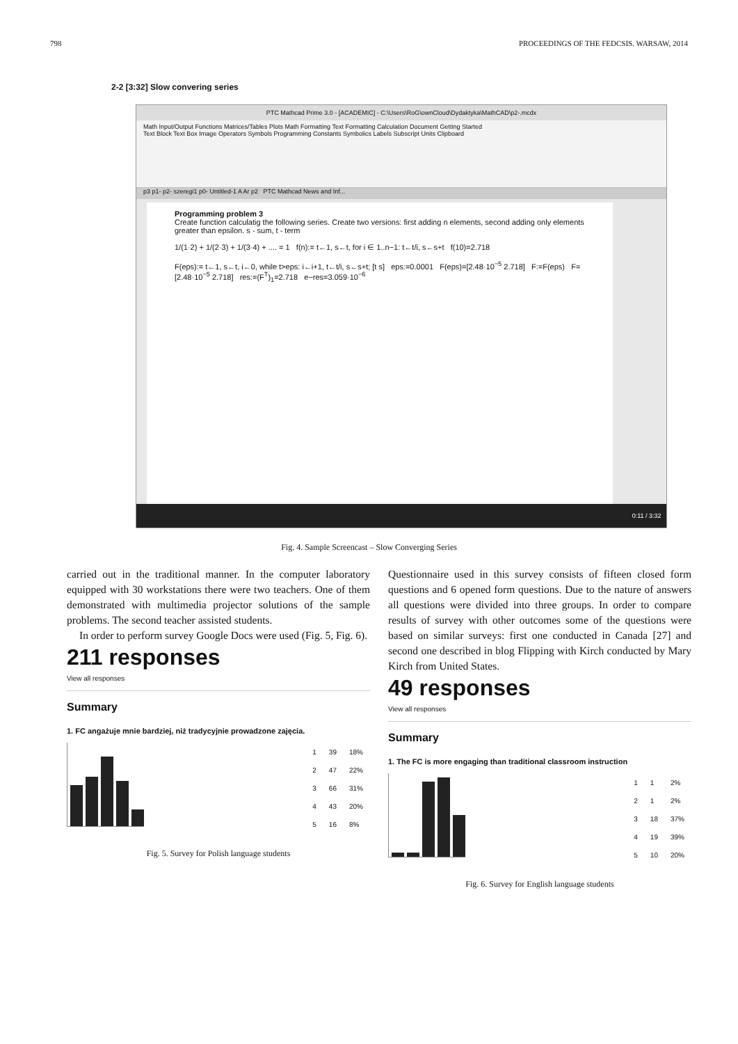798 PROCEEDINGS OF THE FEDCSIS. WARSAW, 2014
2-2 [3:32] Slow convering series
PTC Mathcad Prime 3.0 - [ACADEMIC] - C:\Users\RoG\ownCloud\Dydaktyka\MathCAD\p2-.mcdx
Math Input/Output Functions Matrices/Tables Plots Math Formatting Text Formatting Calculation Document Getting Started
Text Block Text Box Image Operators Symbols Programming Constants Symbolics Labels Subscript Units Clipboard
p3 p1- p2- szeregi1 p0- Untitled-1 A Ar p2 PTC Mathcad News and Inf...
Programming problem 3
Create function calculatig the following series. Create two versions: first adding n elements, second adding only elements greater than epsilon. s - sum, t - term
1/(1·2) + 1/(2·3) + 1/(3·4) + .... = 1 f(n):= t←1, s←t, for i ∈ 1..n−1: t←t/i, s←s+t f(10)=2.718
F(eps):= t←1, s←t, i←0, while t>eps: i←i+1, t←t/i, s←s+t; [t s] eps:=0.0001 F(eps)=[2.48·10<sup>−5</sup> 2.718] F:=F(eps) F=[2.48·10<sup>−5</sup> 2.718] res:=(F<sup>T</sup>)<sub>1</sub>=2.718 e−res=3.059·10<sup>−6</sup>
0:11 / 3:32
Fig. 4. Sample Screencast – Slow Converging Series
carried out in the traditional manner. In the computer laboratory equipped with 30 workstations there were two teachers. One of them demonstrated with multimedia projector solutions of the sample problems. The second teacher assisted students.
In order to perform survey Google Docs were used (Fig. 5, Fig. 6).
211 responses
View all responses
Summary
1. FC angażuje mnie bardziej, niż tradycyjnie prowadzone zajęcia.
| 1 | 39 | 18% |
| 2 | 47 | 22% |
| 3 | 66 | 31% |
| 4 | 43 | 20% |
| 5 | 16 | 8% |
Fig. 5. Survey for Polish language students
Questionnaire used in this survey consists of fifteen closed form questions and 6 opened form questions. Due to the nature of answers all questions were divided into three groups. In order to compare results of survey with other outcomes some of the questions were based on similar surveys: first one conducted in Canada [27] and second one described in blog Flipping with Kirch conducted by Mary Kirch from United States.
49 responses
View all responses
Summary
1. The FC is more engaging than traditional classroom instruction
| 1 | 1 | 2% |
| 2 | 1 | 2% |
| 3 | 18 | 37% |
| 4 | 19 | 39% |
| 5 | 10 | 20% |
Fig. 6. Survey for English language students